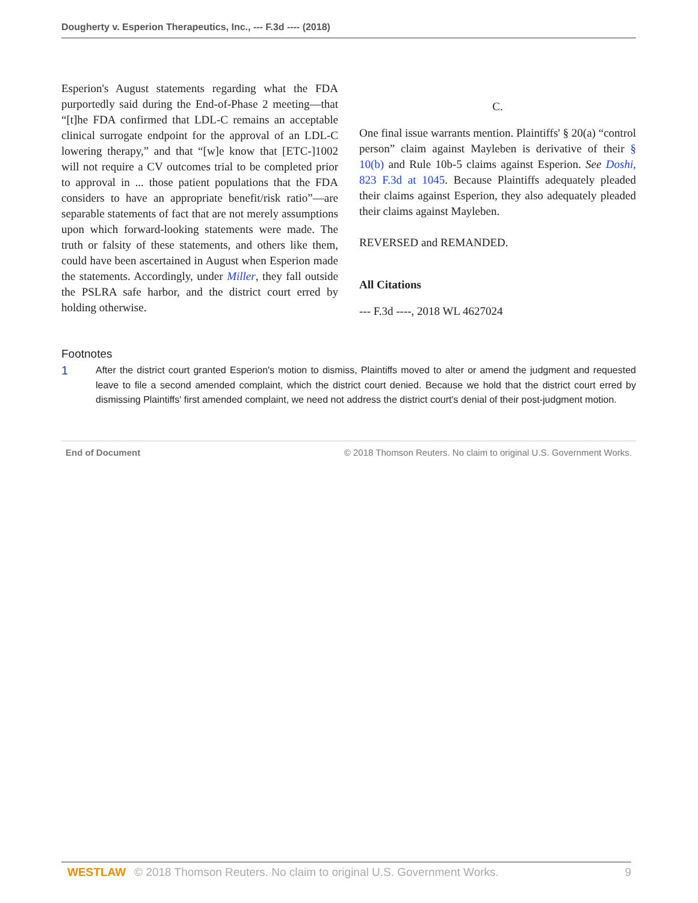Dougherty v. Esperion Therapeutics, Inc., --- F.3d ---- (2018)
Esperion's August statements regarding what the FDA purportedly said during the End-of-Phase 2 meeting—that “[t]he FDA confirmed that LDL-C remains an acceptable clinical surrogate endpoint for the approval of an LDL-C lowering therapy,” and that “[w]e know that [ETC-]1002 will not require a CV outcomes trial to be completed prior to approval in ... those patient populations that the FDA considers to have an appropriate benefit/risk ratio”—are separable statements of fact that are not merely assumptions upon which forward-looking statements were made. The truth or falsity of these statements, and others like them, could have been ascertained in August when Esperion made the statements. Accordingly, under Miller, they fall outside the PSLRA safe harbor, and the district court erred by holding otherwise.
C.
One final issue warrants mention. Plaintiffs' § 20(a) “control person” claim against Mayleben is derivative of their § 10(b) and Rule 10b-5 claims against Esperion. See Doshi, 823 F.3d at 1045. Because Plaintiffs adequately pleaded their claims against Esperion, they also adequately pleaded their claims against Mayleben.
REVERSED and REMANDED.
All Citations
--- F.3d ----, 2018 WL 4627024
Footnotes
1 After the district court granted Esperion's motion to dismiss, Plaintiffs moved to alter or amend the judgment and requested leave to file a second amended complaint, which the district court denied. Because we hold that the district court erred by dismissing Plaintiffs' first amended complaint, we need not address the district court's denial of their post-judgment motion.
End of Document © 2018 Thomson Reuters. No claim to original U.S. Government Works.
WESTLAW © 2018 Thomson Reuters. No claim to original U.S. Government Works. 9